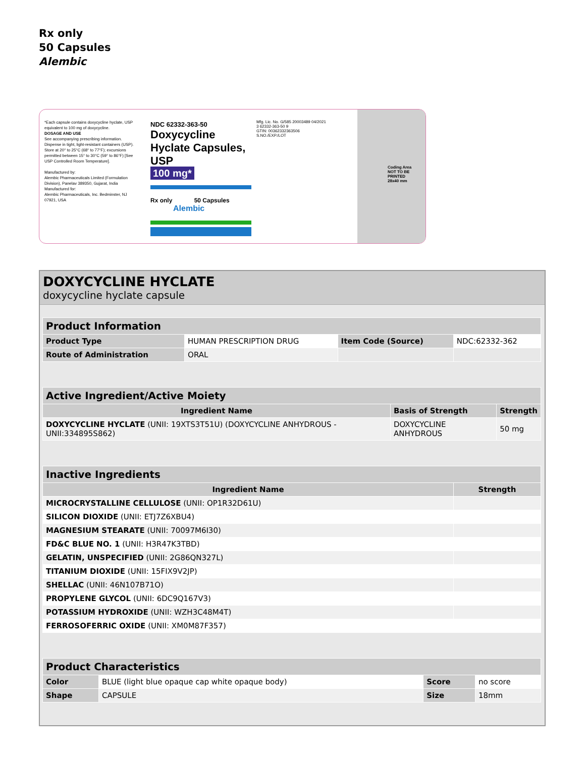Rx only
50 Capsules
Alembic
*Each capsule contains doxycycline hyclate, USP equivalent to 100 mg of doxycycline.
DOSAGE AND USE
See accompanying prescribing information.
Dispense in tight, light-resistant containers (USP).
Store at 20° to 25°C (68° to 77°F); excursions permitted between 15° to 30°C (59° to 86°F) [See USP Controlled Room Temperature].
Manufactured by:
Alembic Pharmaceuticals Limited (Formulation Division), Panelav 389350, Gujarat, India
Manufactured for:
Alembic Pharmaceuticals, Inc. Bedminster, NJ 07921, USA
NDC 62332-363-50
Doxycycline Hyclate Capsules, USP
100 mg*
Rx only 50 Capsules
Alembic
Mfg. Lic. No. G/585 20003489 04/2021
3 62332-363-50 9
GTIN: 00362332363506
S.NO./EXP./LOT
Coding Area
NOT TO BE
PRINTED
28x40 mm
DOXYCYCLINE HYCLATE
doxycycline hyclate capsule
| Product Information | | | |
| --- | --- | --- | --- |
| Product Type | HUMAN PRESCRIPTION DRUG | Item Code (Source) | NDC:62332-362 |
| Route of Administration | ORAL | | |
| Active Ingredient/Active Moiety | | |
| --- | --- | --- |
| Ingredient Name | Basis of Strength | Strength |
| DOXYCYCLINE HYCLATE (UNII: 19XTS3T51U) (DOXYCYCLINE ANHYDROUS - UNII:334895S862) | DOXYCYCLINE ANHYDROUS | 50 mg |
| Inactive Ingredients | |
| --- | --- |
| Ingredient Name | Strength |
| MICROCRYSTALLINE CELLULOSE (UNII: OP1R32D61U) | |
| SILICON DIOXIDE (UNII: ETJ7Z6XBU4) | |
| MAGNESIUM STEARATE (UNII: 70097M6I30) | |
| FD&C BLUE NO. 1 (UNII: H3R47K3TBD) | |
| GELATIN, UNSPECIFIED (UNII: 2G86QN327L) | |
| TITANIUM DIOXIDE (UNII: 15FIX9V2JP) | |
| SHELLAC (UNII: 46N107B71O) | |
| PROPYLENE GLYCOL (UNII: 6DC9Q167V3) | |
| POTASSIUM HYDROXIDE (UNII: WZH3C48M4T) | |
| FERROSOFERRIC OXIDE (UNII: XM0M87F357) | |
| Product Characteristics | | | |
| --- | --- | --- | --- |
| Color | BLUE (light blue opaque cap white opaque body) | Score | no score |
| Shape | CAPSULE | Size | 18mm |